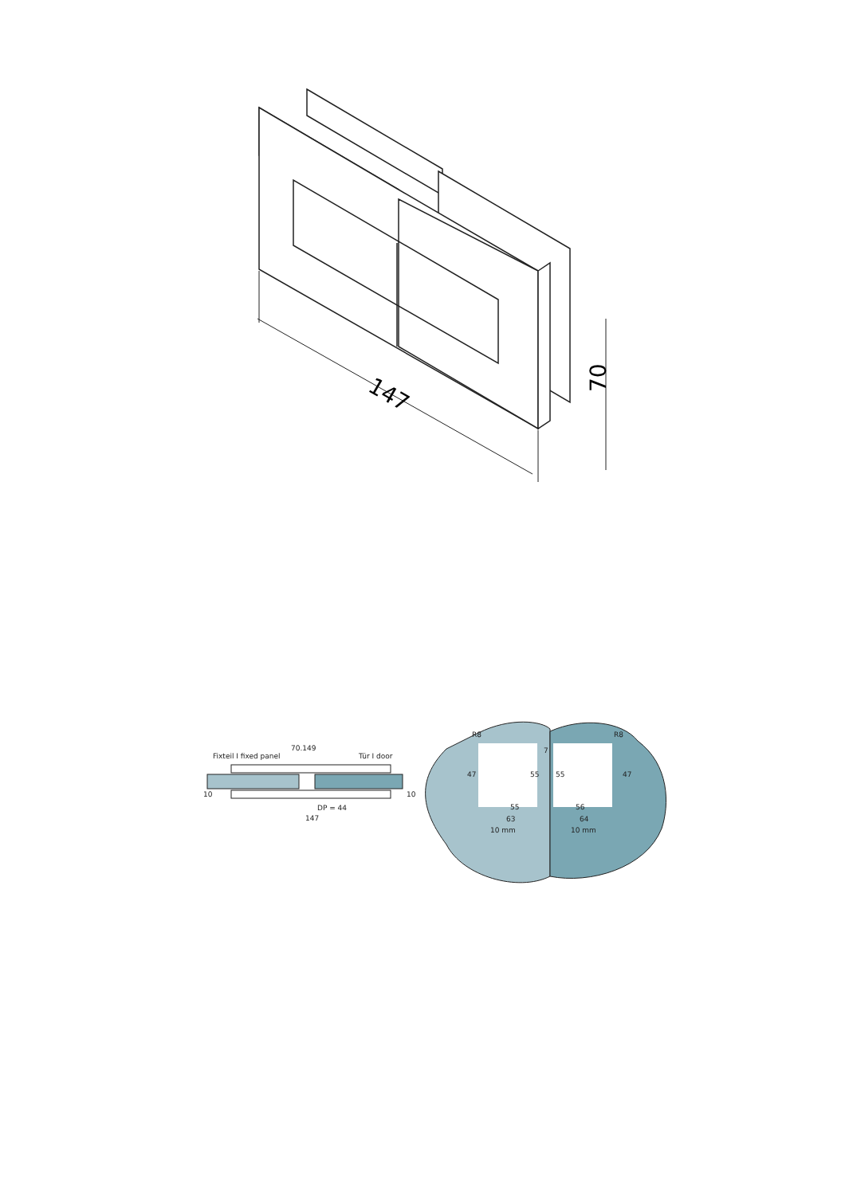147
70
Fixteil I fixed panel
70.149
Tür I door
DP = 44
147
10
10
R8
R8
7
47
55
55
47
55
56
63
64
10 mm
10 mm